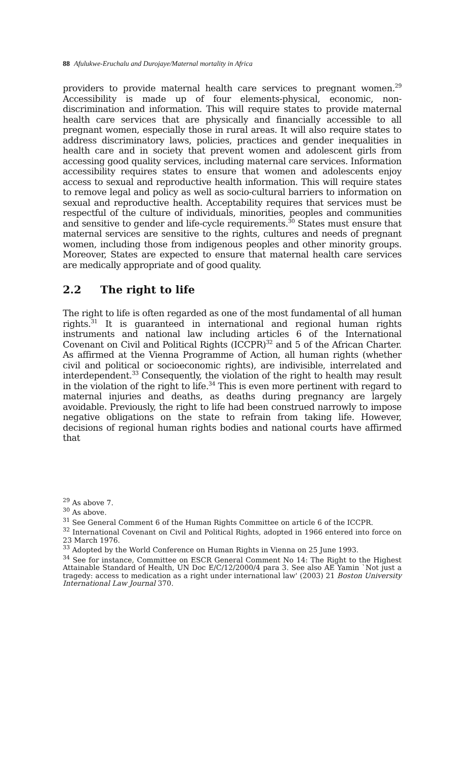88 Afulukwe-Eruchalu and Durojaye/Maternal mortality in Africa
providers to provide maternal health care services to pregnant women.<sup>29</sup> Accessibility is made up of four elements-physical, economic, non-discrimination and information. This will require states to provide maternal health care services that are physically and financially accessible to all pregnant women, especially those in rural areas. It will also require states to address discriminatory laws, policies, practices and gender inequalities in health care and in society that prevent women and adolescent girls from accessing good quality services, including maternal care services. Information accessibility requires states to ensure that women and adolescents enjoy access to sexual and reproductive health information. This will require states to remove legal and policy as well as socio-cultural barriers to information on sexual and reproductive health. Acceptability requires that services must be respectful of the culture of individuals, minorities, peoples and communities and sensitive to gender and life-cycle requirements.<sup>30</sup> States must ensure that maternal services are sensitive to the rights, cultures and needs of pregnant women, including those from indigenous peoples and other minority groups. Moreover, States are expected to ensure that maternal health care services are medically appropriate and of good quality.
2.2 The right to life
The right to life is often regarded as one of the most fundamental of all human rights.<sup>31</sup> It is guaranteed in international and regional human rights instruments and national law including articles 6 of the International Covenant on Civil and Political Rights (ICCPR)<sup>32</sup> and 5 of the African Charter. As affirmed at the Vienna Programme of Action, all human rights (whether civil and political or socioeconomic rights), are indivisible, interrelated and interdependent.<sup>33</sup> Consequently, the violation of the right to health may result in the violation of the right to life.<sup>34</sup> This is even more pertinent with regard to maternal injuries and deaths, as deaths during pregnancy are largely avoidable. Previously, the right to life had been construed narrowly to impose negative obligations on the state to refrain from taking life. However, decisions of regional human rights bodies and national courts have affirmed that
<sup>29</sup> As above 7.
<sup>30</sup> As above.
<sup>31</sup> See General Comment 6 of the Human Rights Committee on article 6 of the ICCPR.
<sup>32</sup> International Covenant on Civil and Political Rights, adopted in 1966 entered into force on 23 March 1976.
<sup>33</sup> Adopted by the World Conference on Human Rights in Vienna on 25 June 1993.
<sup>34</sup> See for instance, Committee on ESCR General Comment No 14: The Right to the Highest Attainable Standard of Health, UN Doc E/C/12/2000/4 para 3. See also AE Yamin `Not just a tragedy: access to medication as a right under international law' (2003) 21 Boston University International Law Journal 370.